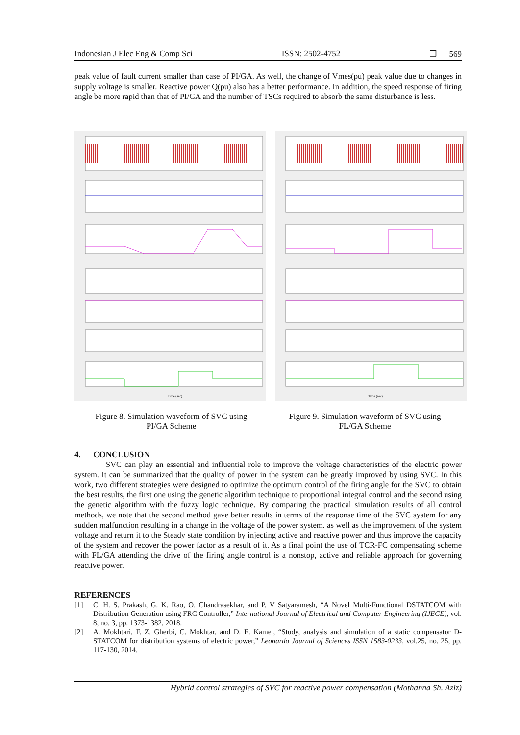Indonesian J Elec Eng & Comp Sci ISSN: 2502-4752 ❐ 569
peak value of fault current smaller than case of PI/GA. As well, the change of Vmes(pu) peak value due to changes in supply voltage is smaller. Reactive power Q(pu) also has a better performance. In addition, the speed response of firing angle be more rapid than that of PI/GA and the number of TSCs required to absorb the same disturbance is less.
Time (sec)
Time (sec)
Figure 8. Simulation waveform of SVC using
PI/GA Scheme
Figure 9. Simulation waveform of SVC using
FL/GA Scheme
4. CONCLUSION
SVC can play an essential and influential role to improve the voltage characteristics of the electric power system. It can be summarized that the quality of power in the system can be greatly improved by using SVC. In this work, two different strategies were designed to optimize the optimum control of the firing angle for the SVC to obtain the best results, the first one using the genetic algorithm technique to proportional integral control and the second using the genetic algorithm with the fuzzy logic technique. By comparing the practical simulation results of all control methods, we note that the second method gave better results in terms of the response time of the SVC system for any sudden malfunction resulting in a change in the voltage of the power system. as well as the improvement of the system voltage and return it to the Steady state condition by injecting active and reactive power and thus improve the capacity of the system and recover the power factor as a result of it. As a final point the use of TCR-FC compensating scheme with FL/GA attending the drive of the firing angle control is a nonstop, active and reliable approach for governing reactive power.
REFERENCES
[1] C. H. S. Prakash, G. K. Rao, O. Chandrasekhar, and P. V Satyaramesh, “A Novel Multi-Functional DSTATCOM with Distribution Generation using FRC Controller,” International Journal of Electrical and Computer Engineering (IJECE), vol. 8, no. 3, pp. 1373-1382, 2018.
[2] A. Mokhtari, F. Z. Gherbi, C. Mokhtar, and D. E. Kamel, “Study, analysis and simulation of a static compensator D-STATCOM for distribution systems of electric power,” Leonardo Journal of Sciences ISSN 1583-0233, vol.25, no. 25, pp. 117-130, 2014.
Hybrid control strategies of SVC for reactive power compensation (Mothanna Sh. Aziz)